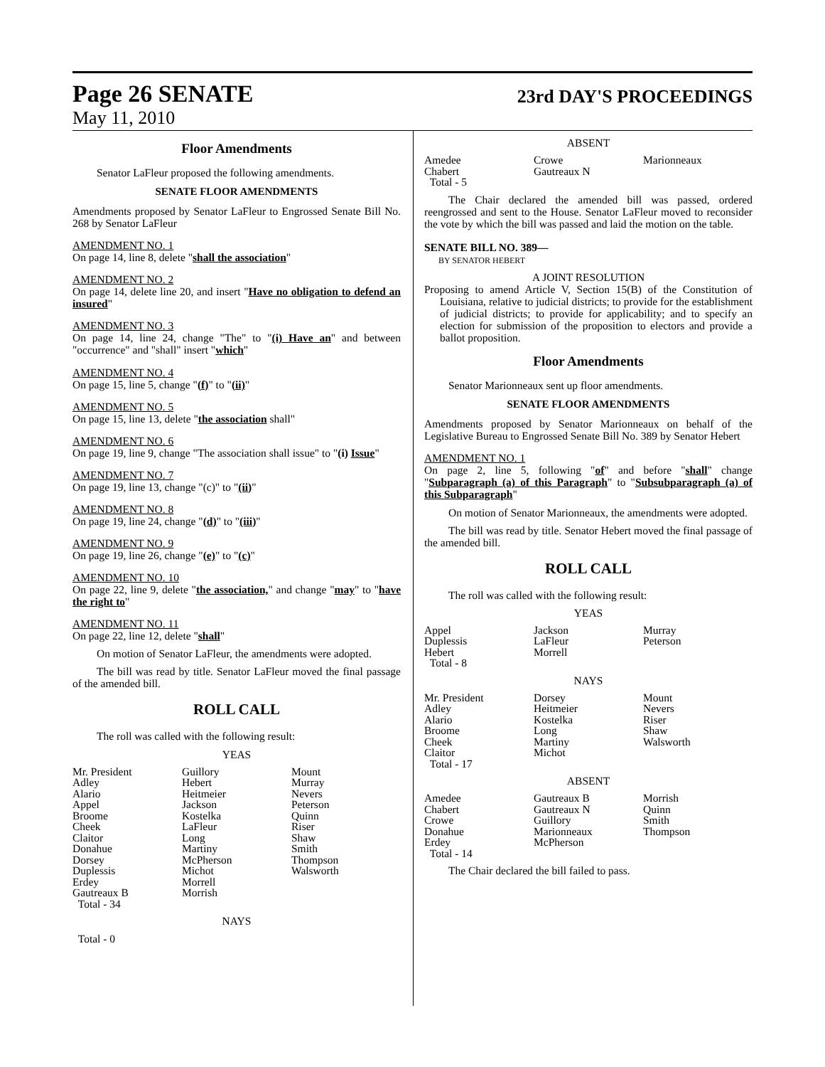Page 26 SENATE
23rd DAY'S PROCEEDINGS
May 11, 2010
Floor Amendments
Senator LaFleur proposed the following amendments.
SENATE FLOOR AMENDMENTS
Amendments proposed by Senator LaFleur to Engrossed Senate Bill No. 268 by Senator LaFleur
AMENDMENT NO. 1
On page 14, line 8, delete "shall the association"
AMENDMENT NO. 2
On page 14, delete line 20, and insert "Have no obligation to defend an insured"
AMENDMENT NO. 3
On page 14, line 24, change "The" to "(i) Have an" and between "occurrence" and "shall" insert "which"
AMENDMENT NO. 4
On page 15, line 5, change "(f)" to "(ii)"
AMENDMENT NO. 5
On page 15, line 13, delete "the association shall"
AMENDMENT NO. 6
On page 19, line 9, change "The association shall issue" to "(i) Issue"
AMENDMENT NO. 7
On page 19, line 13, change "(c)" to "(ii)"
AMENDMENT NO. 8
On page 19, line 24, change "(d)" to "(iii)"
AMENDMENT NO. 9
On page 19, line 26, change "(e)" to "(c)"
AMENDMENT NO. 10
On page 22, line 9, delete "the association," and change "may" to "have the right to"
AMENDMENT NO. 11
On page 22, line 12, delete "shall"
On motion of Senator LaFleur, the amendments were adopted.
The bill was read by title. Senator LaFleur moved the final passage of the amended bill.
ROLL CALL
The roll was called with the following result:
YEAS
| Mr. President | Guillory | Mount |
| Adley | Hebert | Murray |
| Alario | Heitmeier | Nevers |
| Appel | Jackson | Peterson |
| Broome | Kostelka | Quinn |
| Cheek | LaFleur | Riser |
| Claitor | Long | Shaw |
| Donahue | Martiny | Smith |
| Dorsey | McPherson | Thompson |
| Duplessis | Michot | Walsworth |
| Erdey | Morrell | |
| Gautreaux B | Morrish | |
| Total - 34 | | |
NAYS
Total - 0
ABSENT
| Amedee | Crowe | Marionneaux |
| Chabert | Gautreaux N | |
| Total - 5 | | |
The Chair declared the amended bill was passed, ordered reengrossed and sent to the House. Senator LaFleur moved to reconsider the vote by which the bill was passed and laid the motion on the table.
SENATE BILL NO. 389—
BY SENATOR HEBERT
A JOINT RESOLUTION
Proposing to amend Article V, Section 15(B) of the Constitution of Louisiana, relative to judicial districts; to provide for the establishment of judicial districts; to provide for applicability; and to specify an election for submission of the proposition to electors and provide a ballot proposition.
Floor Amendments
Senator Marionneaux sent up floor amendments.
SENATE FLOOR AMENDMENTS
Amendments proposed by Senator Marionneaux on behalf of the Legislative Bureau to Engrossed Senate Bill No. 389 by Senator Hebert
AMENDMENT NO. 1
On page 2, line 5, following "of" and before "shall" change "Subparagraph (a) of this Paragraph" to "Subsubparagraph (a) of this Subparagraph"
On motion of Senator Marionneaux, the amendments were adopted.
The bill was read by title. Senator Hebert moved the final passage of the amended bill.
ROLL CALL
The roll was called with the following result:
YEAS
| Appel | Jackson | Murray |
| Duplessis | LaFleur | Peterson |
| Hebert | Morrell | |
| Total - 8 | | |
NAYS
| Mr. President | Dorsey | Mount |
| Adley | Heitmeier | Nevers |
| Alario | Kostelka | Riser |
| Broome | Long | Shaw |
| Cheek | Martiny | Walsworth |
| Claitor | Michot | |
| Total - 17 | | |
ABSENT
| Amedee | Gautreaux B | Morrish |
| Chabert | Gautreaux N | Quinn |
| Crowe | Guillory | Smith |
| Donahue | Marionneaux | Thompson |
| Erdey | McPherson | |
| Total - 14 | | |
The Chair declared the bill failed to pass.